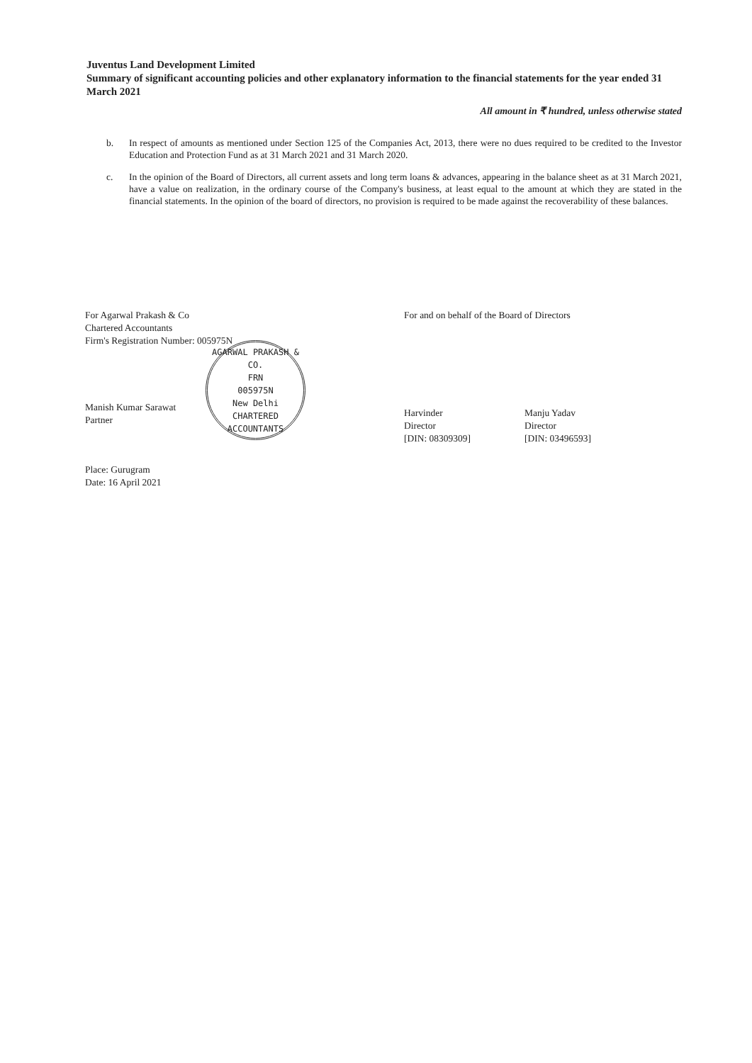Juventus Land Development Limited
Summary of significant accounting policies and other explanatory information to the financial statements for the year ended 31 March 2021
All amount in ₹ hundred, unless otherwise stated
b. In respect of amounts as mentioned under Section 125 of the Companies Act, 2013, there were no dues required to be credited to the Investor Education and Protection Fund as at 31 March 2021 and 31 March 2020.
c. In the opinion of the Board of Directors, all current assets and long term loans & advances, appearing in the balance sheet as at 31 March 2021, have a value on realization, in the ordinary course of the Company's business, at least equal to the amount at which they are stated in the financial statements. In the opinion of the board of directors, no provision is required to be made against the recoverability of these balances.
For Agarwal Prakash & Co
Chartered Accountants
Firm's Registration Number: 005975N
AGARWAL PRAKASH & CO.
FRN
005975N
New Delhi
CHARTERED ACCOUNTANTS
Manish Kumar Sarawat
Partner
Place: Gurugram
Date: 16 April 2021
For and on behalf of the Board of Directors
Harvinder
Director
[DIN: 08309309]
Manju Yadav
Director
[DIN: 03496593]